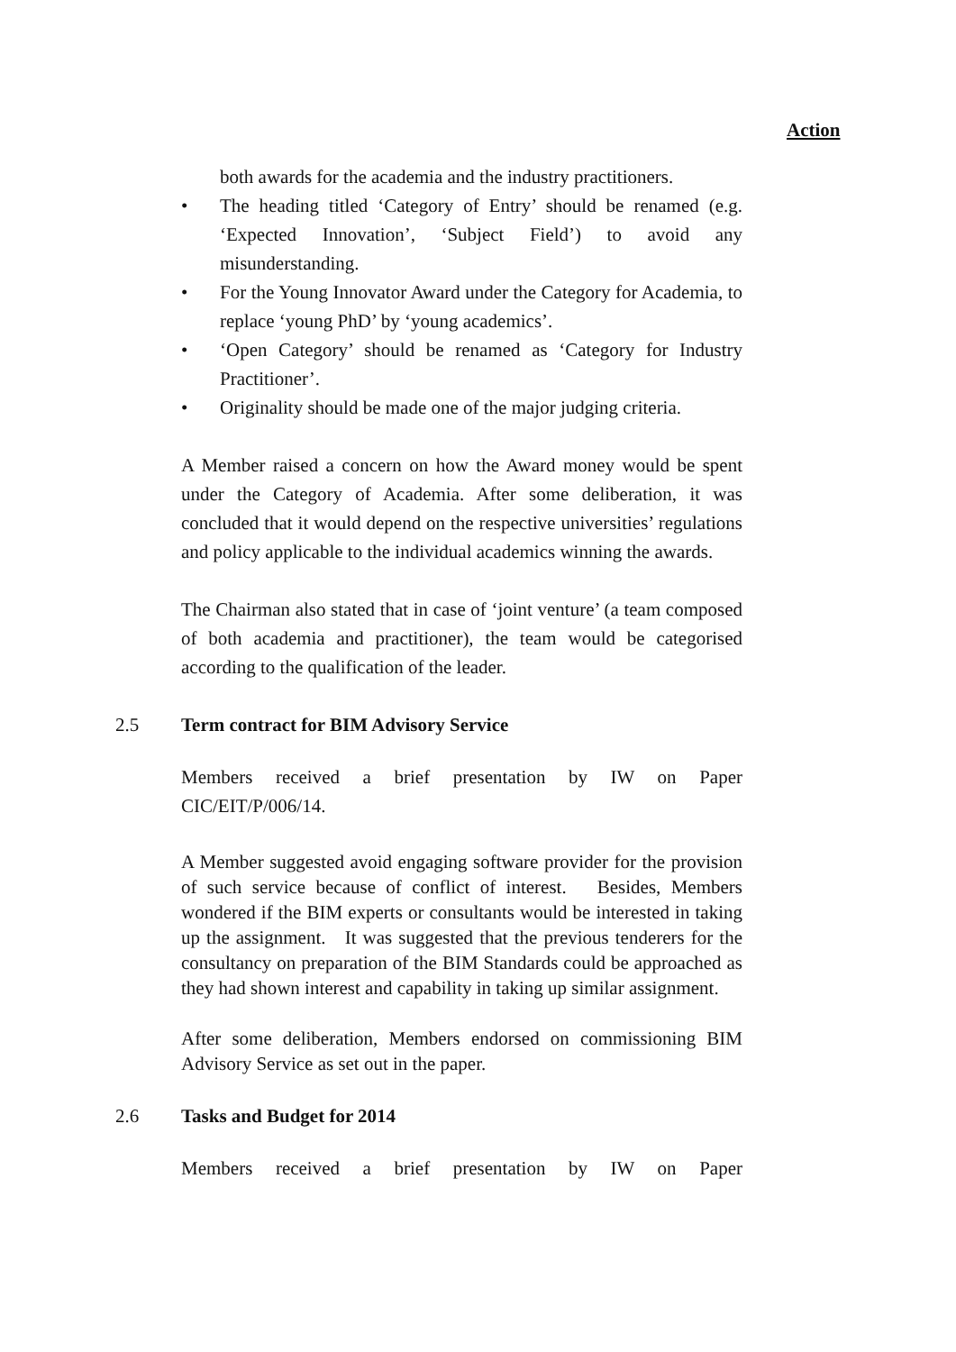Action
both awards for the academia and the industry practitioners.
• The heading titled ‘Category of Entry’ should be renamed (e.g. ‘Expected Innovation’, ‘Subject Field’) to avoid any misunderstanding.
• For the Young Innovator Award under the Category for Academia, to replace ‘young PhD’ by ‘young academics’.
• ‘Open Category’ should be renamed as ‘Category for Industry Practitioner’.
• Originality should be made one of the major judging criteria.
A Member raised a concern on how the Award money would be spent under the Category of Academia. After some deliberation, it was concluded that it would depend on the respective universities’ regulations and policy applicable to the individual academics winning the awards.
The Chairman also stated that in case of ‘joint venture’ (a team composed of both academia and practitioner), the team would be categorised according to the qualification of the leader.
2.5 Term contract for BIM Advisory Service
Members received a brief presentation by IW on Paper CIC/EIT/P/006/14.
A Member suggested avoid engaging software provider for the provision of such service because of conflict of interest. Besides, Members wondered if the BIM experts or consultants would be interested in taking up the assignment. It was suggested that the previous tenderers for the consultancy on preparation of the BIM Standards could be approached as they had shown interest and capability in taking up similar assignment.
After some deliberation, Members endorsed on commissioning BIM Advisory Service as set out in the paper.
2.6 Tasks and Budget for 2014
Members received a brief presentation by IW on Paper